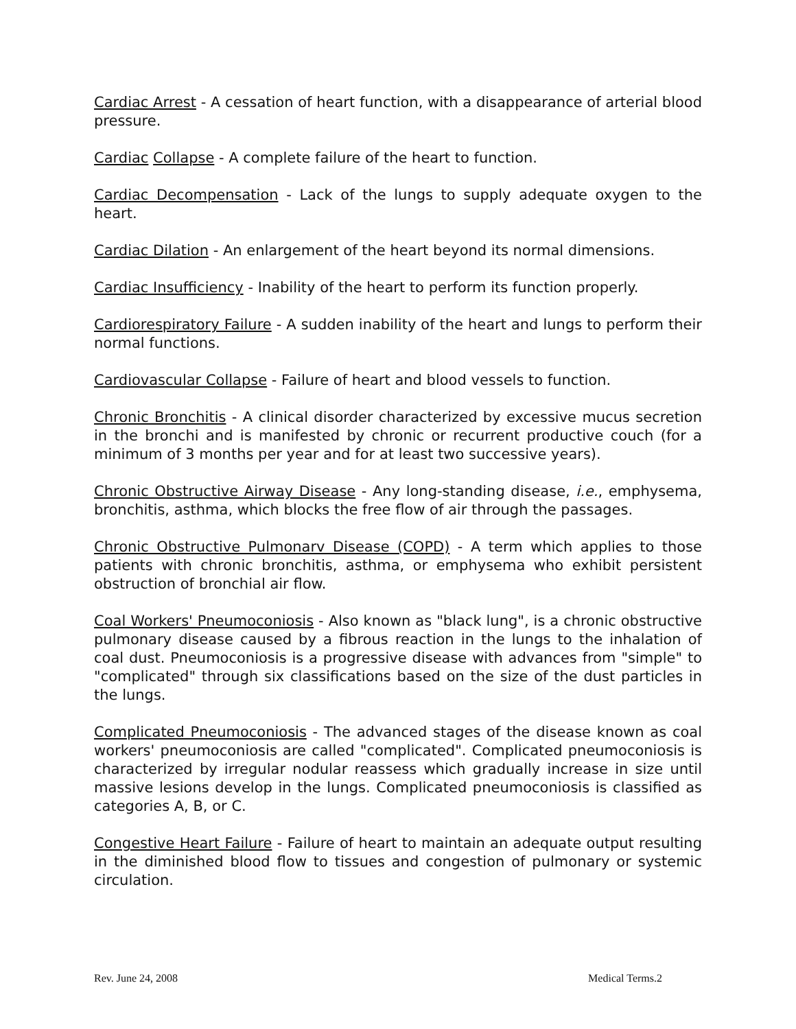Cardiac Arrest - A cessation of heart function, with a disappearance of arterial blood pressure.
Cardiac Collapse - A complete failure of the heart to function.
Cardiac Decompensation - Lack of the lungs to supply adequate oxygen to the heart.
Cardiac Dilation - An enlargement of the heart beyond its normal dimensions.
Cardiac Insufficiency - Inability of the heart to perform its function properly.
Cardiorespiratory Failure - A sudden inability of the heart and lungs to perform their normal functions.
Cardiovascular Collapse - Failure of heart and blood vessels to function.
Chronic Bronchitis - A clinical disorder characterized by excessive mucus secretion in the bronchi and is manifested by chronic or recurrent productive couch (for a minimum of 3 months per year and for at least two successive years).
Chronic Obstructive Airway Disease - Any long-standing disease, i.e., emphysema, bronchitis, asthma, which blocks the free flow of air through the passages.
Chronic Obstructive Pulmonarv Disease (COPD) - A term which applies to those patients with chronic bronchitis, asthma, or emphysema who exhibit persistent obstruction of bronchial air flow.
Coal Workers' Pneumoconiosis - Also known as "black lung", is a chronic obstructive pulmonary disease caused by a fibrous reaction in the lungs to the inhalation of coal dust. Pneumoconiosis is a progressive disease with advances from "simple" to "complicated" through six classifications based on the size of the dust particles in the lungs.
Complicated Pneumoconiosis - The advanced stages of the disease known as coal workers' pneumoconiosis are called "complicated". Complicated pneumoconiosis is characterized by irregular nodular reassess which gradually increase in size until massive lesions develop in the lungs. Complicated pneumoconiosis is classified as categories A, B, or C.
Congestive Heart Failure - Failure of heart to maintain an adequate output resulting in the diminished blood flow to tissues and congestion of pulmonary or systemic circulation.
Rev. June 24, 2008 Medical Terms.2